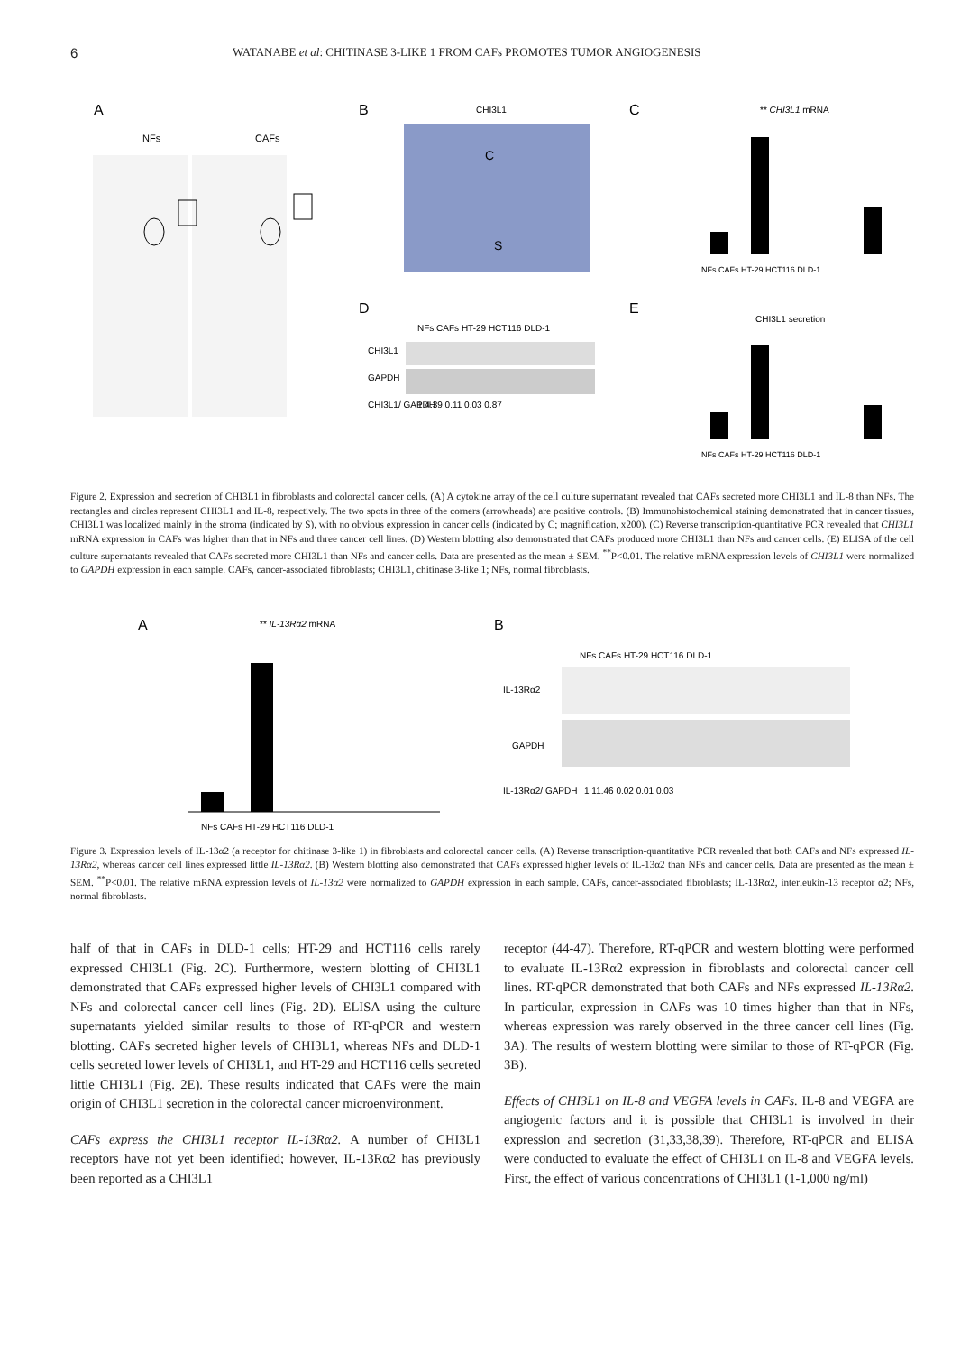6 WATANABE et al: CHITINASE 3-LIKE 1 FROM CAFs PROMOTES TUMOR ANGIOGENESIS
A
NFs
CAFs
B
CHI3L1
C
S
C
** CHI3L1 mRNA
D
NFs CAFs HT-29 HCT116 DLD-1
CHI3L1
GAPDH
CHI3L1/ GAPDH
1 4.39 0.11 0.03 0.87
E
CHI3L1 secretion
NFs CAFs HT-29 HCT116 DLD-1
NFs CAFs HT-29 HCT116 DLD-1
Figure 2. Expression and secretion of CHI3L1 in fibroblasts and colorectal cancer cells. (A) A cytokine array of the cell culture supernatant revealed that CAFs secreted more CHI3L1 and IL-8 than NFs. The rectangles and circles represent CHI3L1 and IL-8, respectively. The two spots in three of the corners (arrowheads) are positive controls. (B) Immunohistochemical staining demonstrated that in cancer tissues, CHI3L1 was localized mainly in the stroma (indicated by S), with no obvious expression in cancer cells (indicated by C; magnification, x200). (C) Reverse transcription-quantitative PCR revealed that CHI3L1 mRNA expression in CAFs was higher than that in NFs and three cancer cell lines. (D) Western blotting also demonstrated that CAFs produced more CHI3L1 than NFs and cancer cells. (E) ELISA of the cell culture supernatants revealed that CAFs secreted more CHI3L1 than NFs and cancer cells. Data are presented as the mean ± SEM. <sup>**</sup>P<0.01. The relative mRNA expression levels of CHI3L1 were normalized to GAPDH expression in each sample. CAFs, cancer-associated fibroblasts; CHI3L1, chitinase 3-like 1; NFs, normal fibroblasts.
A
** IL-13Rα2 mRNA
NFs CAFs HT-29 HCT116 DLD-1
B
NFs CAFs HT-29 HCT116 DLD-1
IL-13Rα2
GAPDH
IL-13Rα2/ GAPDH
1 11.46 0.02 0.01 0.03
Figure 3. Expression levels of IL-13α2 (a receptor for chitinase 3-like 1) in fibroblasts and colorectal cancer cells. (A) Reverse transcription-quantitative PCR revealed that both CAFs and NFs expressed IL-13Rα2, whereas cancer cell lines expressed little IL-13Rα2. (B) Western blotting also demonstrated that CAFs expressed higher levels of IL-13α2 than NFs and cancer cells. Data are presented as the mean ± SEM. <sup>**</sup>P<0.01. The relative mRNA expression levels of IL-13α2 were normalized to GAPDH expression in each sample. CAFs, cancer-associated fibroblasts; IL-13Rα2, interleukin-13 receptor α2; NFs, normal fibroblasts.
half of that in CAFs in DLD-1 cells; HT-29 and HCT116 cells rarely expressed CHI3L1 (Fig. 2C). Furthermore, western blotting of CHI3L1 demonstrated that CAFs expressed higher levels of CHI3L1 compared with NFs and colorectal cancer cell lines (Fig. 2D). ELISA using the culture supernatants yielded similar results to those of RT-qPCR and western blotting. CAFs secreted higher levels of CHI3L1, whereas NFs and DLD-1 cells secreted lower levels of CHI3L1, and HT-29 and HCT116 cells secreted little CHI3L1 (Fig. 2E). These results indicated that CAFs were the main origin of CHI3L1 secretion in the colorectal cancer microenvironment.
CAFs express the CHI3L1 receptor IL-13Rα2. A number of CHI3L1 receptors have not yet been identified; however, IL-13Rα2 has previously been reported as a CHI3L1
receptor (44-47). Therefore, RT-qPCR and western blotting were performed to evaluate IL-13Rα2 expression in fibroblasts and colorectal cancer cell lines. RT-qPCR demonstrated that both CAFs and NFs expressed IL-13Rα2. In particular, expression in CAFs was 10 times higher than that in NFs, whereas expression was rarely observed in the three cancer cell lines (Fig. 3A). The results of western blotting were similar to those of RT-qPCR (Fig. 3B).
Effects of CHI3L1 on IL-8 and VEGFA levels in CAFs. IL-8 and VEGFA are angiogenic factors and it is possible that CHI3L1 is involved in their expression and secretion (31,33,38,39). Therefore, RT-qPCR and ELISA were conducted to evaluate the effect of CHI3L1 on IL-8 and VEGFA levels. First, the effect of various concentrations of CHI3L1 (1-1,000 ng/ml)